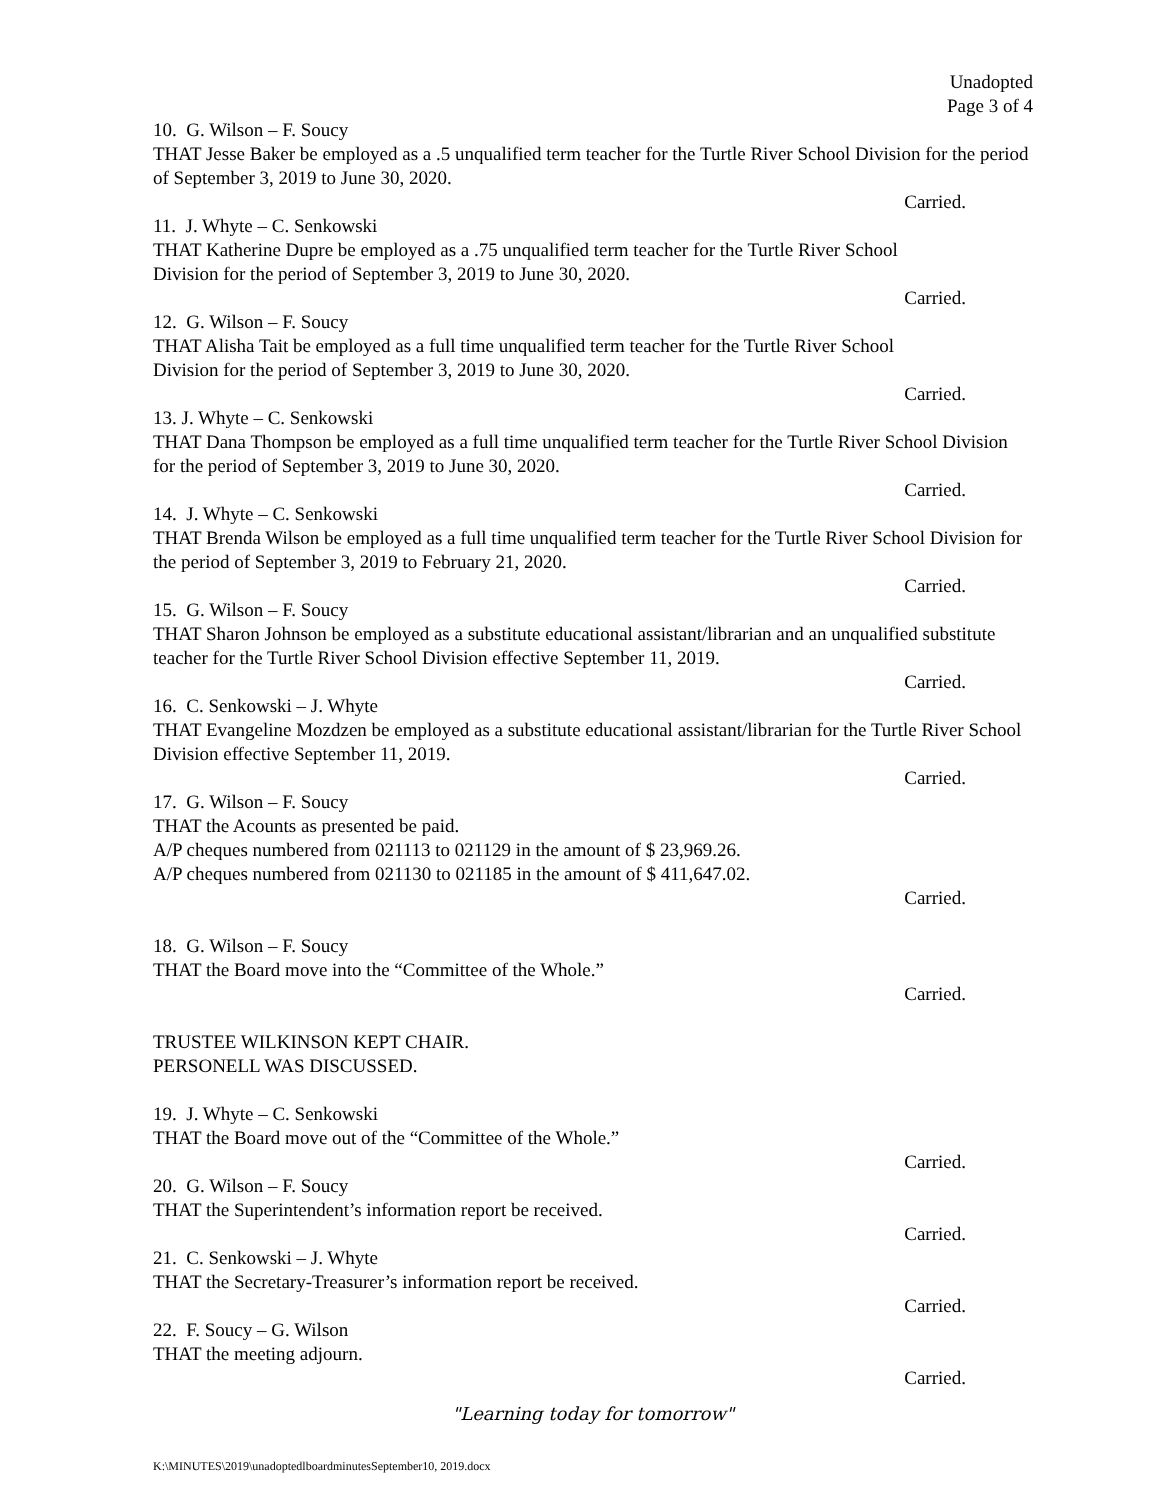Unadopted
Page 3 of 4
10. G. Wilson – F. Soucy
THAT Jesse Baker be employed as a .5 unqualified term teacher for the Turtle River School Division for the period of September 3, 2019 to June 30, 2020.
Carried.
11. J. Whyte – C. Senkowski
THAT Katherine Dupre be employed as a .75 unqualified term teacher for the Turtle River School
Division for the period of September 3, 2019 to June 30, 2020.
Carried.
12. G. Wilson – F. Soucy
THAT Alisha Tait be employed as a full time unqualified term teacher for the Turtle River School
Division for the period of September 3, 2019 to June 30, 2020.
Carried.
13. J. Whyte – C. Senkowski
THAT Dana Thompson be employed as a full time unqualified term teacher for the Turtle River School Division for the period of September 3, 2019 to June 30, 2020.
Carried.
14. J. Whyte – C. Senkowski
THAT Brenda Wilson be employed as a full time unqualified term teacher for the Turtle River School Division for the period of September 3, 2019 to February 21, 2020.
Carried.
15. G. Wilson – F. Soucy
THAT Sharon Johnson be employed as a substitute educational assistant/librarian and an unqualified substitute teacher for the Turtle River School Division effective September 11, 2019.
Carried.
16. C. Senkowski – J. Whyte
THAT Evangeline Mozdzen be employed as a substitute educational assistant/librarian for the Turtle River School Division effective September 11, 2019.
Carried.
17. G. Wilson – F. Soucy
THAT the Acounts as presented be paid.
A/P cheques numbered from 021113 to 021129 in the amount of $ 23,969.26.
A/P cheques numbered from 021130 to 021185 in the amount of $ 411,647.02.
Carried.
18. G. Wilson – F. Soucy
THAT the Board move into the “Committee of the Whole.”
Carried.
TRUSTEE WILKINSON KEPT CHAIR.
PERSONELL WAS DISCUSSED.
19. J. Whyte – C. Senkowski
THAT the Board move out of the “Committee of the Whole.”
Carried.
20. G. Wilson – F. Soucy
THAT the Superintendent’s information report be received.
Carried.
21. C. Senkowski – J. Whyte
THAT the Secretary-Treasurer’s information report be received.
Carried.
22. F. Soucy – G. Wilson
THAT the meeting adjourn.
Carried.
"Learning today for tomorrow"
K:\MINUTES\2019\unadoptedlboardminutesSeptember10, 2019.docx